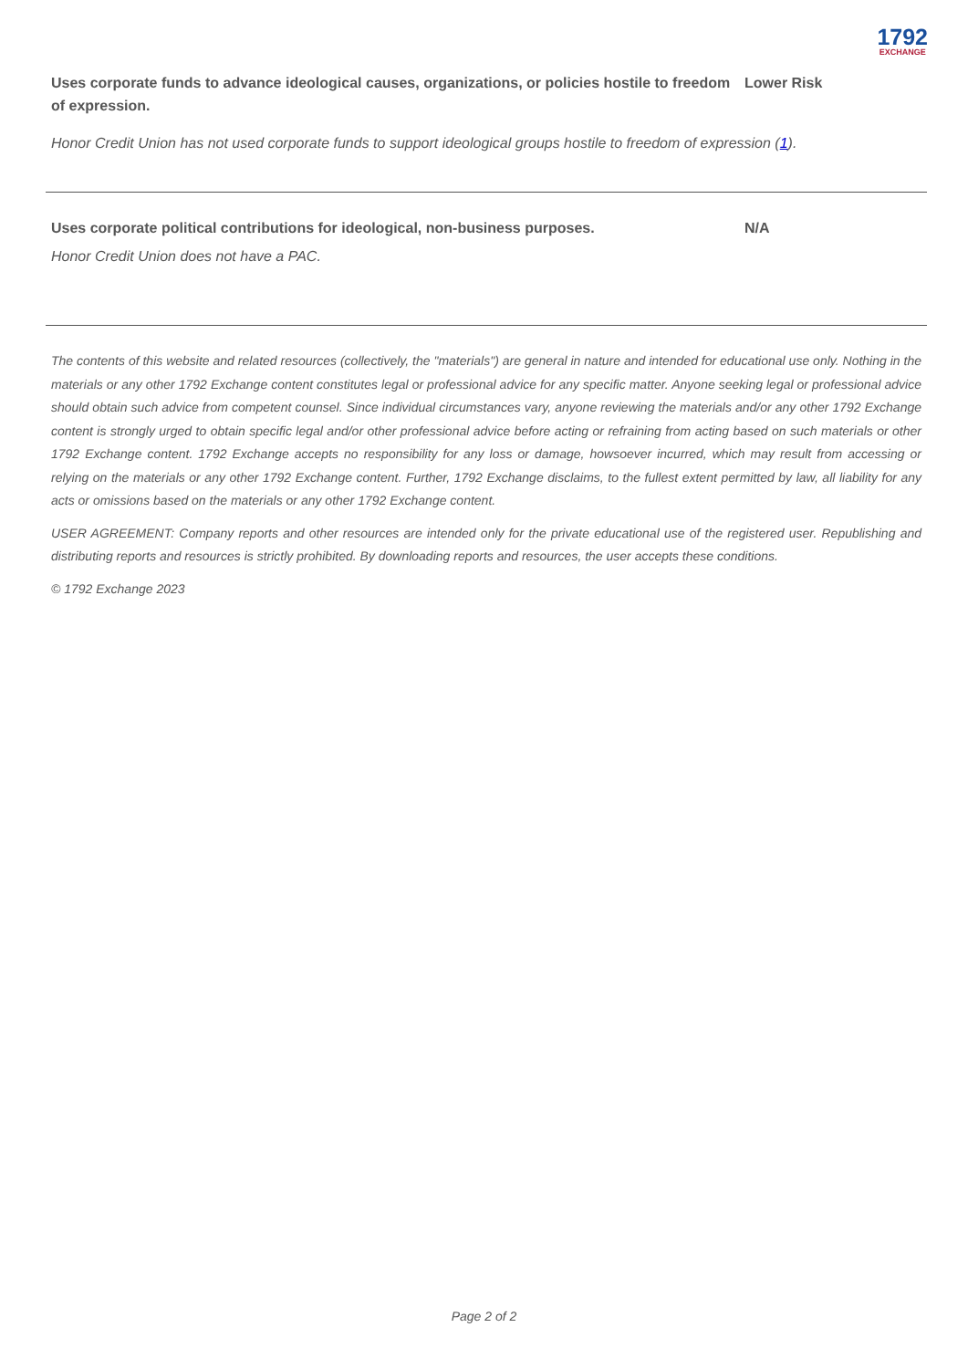1792
EXCHANGE
Uses corporate funds to advance ideological causes, organizations, or policies hostile to freedom of expression.
Lower Risk
Honor Credit Union has not used corporate funds to support ideological groups hostile to freedom of expression (1).
Uses corporate political contributions for ideological, non-business purposes. N/A
Honor Credit Union does not have a PAC.
The contents of this website and related resources (collectively, the "materials") are general in nature and intended for educational use only. Nothing in the materials or any other 1792 Exchange content constitutes legal or professional advice for any specific matter. Anyone seeking legal or professional advice should obtain such advice from competent counsel. Since individual circumstances vary, anyone reviewing the materials and/or any other 1792 Exchange content is strongly urged to obtain specific legal and/or other professional advice before acting or refraining from acting based on such materials or other 1792 Exchange content. 1792 Exchange accepts no responsibility for any loss or damage, howsoever incurred, which may result from accessing or relying on the materials or any other 1792 Exchange content. Further, 1792 Exchange disclaims, to the fullest extent permitted by law, all liability for any acts or omissions based on the materials or any other 1792 Exchange content.
USER AGREEMENT: Company reports and other resources are intended only for the private educational use of the registered user. Republishing and distributing reports and resources is strictly prohibited. By downloading reports and resources, the user accepts these conditions.
© 1792 Exchange 2023
Page 2 of 2